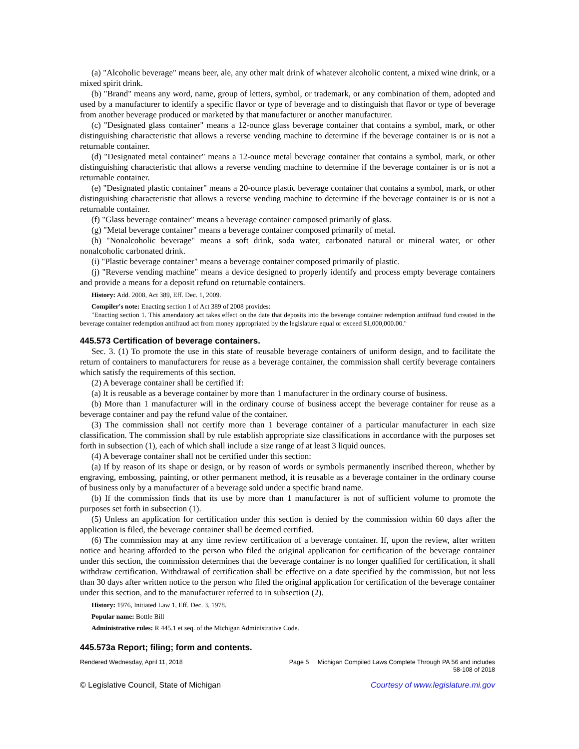(a) "Alcoholic beverage" means beer, ale, any other malt drink of whatever alcoholic content, a mixed wine drink, or a mixed spirit drink.
(b) "Brand" means any word, name, group of letters, symbol, or trademark, or any combination of them, adopted and used by a manufacturer to identify a specific flavor or type of beverage and to distinguish that flavor or type of beverage from another beverage produced or marketed by that manufacturer or another manufacturer.
(c) "Designated glass container" means a 12-ounce glass beverage container that contains a symbol, mark, or other distinguishing characteristic that allows a reverse vending machine to determine if the beverage container is or is not a returnable container.
(d) "Designated metal container" means a 12-ounce metal beverage container that contains a symbol, mark, or other distinguishing characteristic that allows a reverse vending machine to determine if the beverage container is or is not a returnable container.
(e) "Designated plastic container" means a 20-ounce plastic beverage container that contains a symbol, mark, or other distinguishing characteristic that allows a reverse vending machine to determine if the beverage container is or is not a returnable container.
(f) "Glass beverage container" means a beverage container composed primarily of glass.
(g) "Metal beverage container" means a beverage container composed primarily of metal.
(h) "Nonalcoholic beverage" means a soft drink, soda water, carbonated natural or mineral water, or other nonalcoholic carbonated drink.
(i) "Plastic beverage container" means a beverage container composed primarily of plastic.
(j) "Reverse vending machine" means a device designed to properly identify and process empty beverage containers and provide a means for a deposit refund on returnable containers.
History: Add. 2008, Act 389, Eff. Dec. 1, 2009.
Compiler's note: Enacting section 1 of Act 389 of 2008 provides:
"Enacting section 1. This amendatory act takes effect on the date that deposits into the beverage container redemption antifraud fund created in the beverage container redemption antifraud act from money appropriated by the legislature equal or exceed $1,000,000.00."
445.573 Certification of beverage containers.
Sec. 3. (1) To promote the use in this state of reusable beverage containers of uniform design, and to facilitate the return of containers to manufacturers for reuse as a beverage container, the commission shall certify beverage containers which satisfy the requirements of this section.
(2) A beverage container shall be certified if:
(a) It is reusable as a beverage container by more than 1 manufacturer in the ordinary course of business.
(b) More than 1 manufacturer will in the ordinary course of business accept the beverage container for reuse as a beverage container and pay the refund value of the container.
(3) The commission shall not certify more than 1 beverage container of a particular manufacturer in each size classification. The commission shall by rule establish appropriate size classifications in accordance with the purposes set forth in subsection (1), each of which shall include a size range of at least 3 liquid ounces.
(4) A beverage container shall not be certified under this section:
(a) If by reason of its shape or design, or by reason of words or symbols permanently inscribed thereon, whether by engraving, embossing, painting, or other permanent method, it is reusable as a beverage container in the ordinary course of business only by a manufacturer of a beverage sold under a specific brand name.
(b) If the commission finds that its use by more than 1 manufacturer is not of sufficient volume to promote the purposes set forth in subsection (1).
(5) Unless an application for certification under this section is denied by the commission within 60 days after the application is filed, the beverage container shall be deemed certified.
(6) The commission may at any time review certification of a beverage container. If, upon the review, after written notice and hearing afforded to the person who filed the original application for certification of the beverage container under this section, the commission determines that the beverage container is no longer qualified for certification, it shall withdraw certification. Withdrawal of certification shall be effective on a date specified by the commission, but not less than 30 days after written notice to the person who filed the original application for certification of the beverage container under this section, and to the manufacturer referred to in subsection (2).
History: 1976, Initiated Law 1, Eff. Dec. 3, 1978.
Popular name: Bottle Bill
Administrative rules: R 445.1 et seq. of the Michigan Administrative Code.
445.573a Report; filing; form and contents.
Rendered Wednesday, April 11, 2018 Page 5 Michigan Compiled Laws Complete Through PA 56 and includes
58-108 of 2018
© Legislative Council, State of Michigan Courtesy of www.legislature.mi.gov